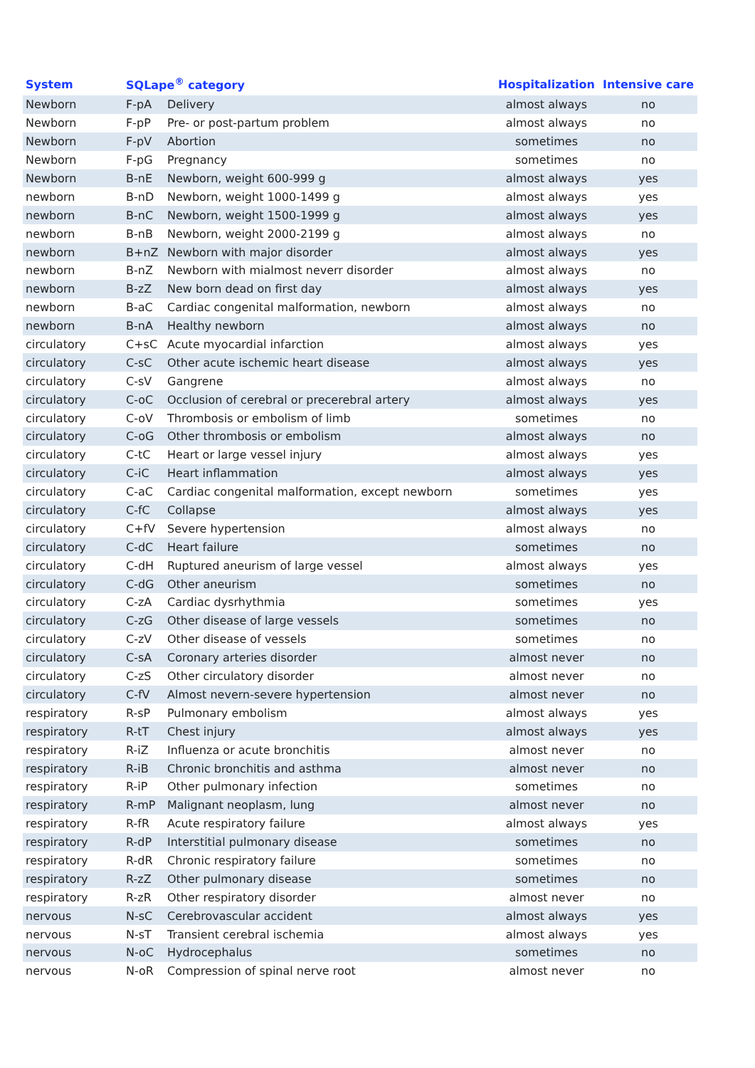| System | SQLape<sup>®</sup> category | | Hospitalization | Intensive care |
| --- | --- | --- | --- | --- |
| Newborn | F-pA | Delivery | almost always | no |
| Newborn | F-pP | Pre- or post-partum problem | almost always | no |
| Newborn | F-pV | Abortion | sometimes | no |
| Newborn | F-pG | Pregnancy | sometimes | no |
| Newborn | B-nE | Newborn, weight 600-999 g | almost always | yes |
| newborn | B-nD | Newborn, weight 1000-1499 g | almost always | yes |
| newborn | B-nC | Newborn, weight 1500-1999 g | almost always | yes |
| newborn | B-nB | Newborn, weight 2000-2199 g | almost always | no |
| newborn | B+nZ | Newborn with major disorder | almost always | yes |
| newborn | B-nZ | Newborn with mialmost neverr disorder | almost always | no |
| newborn | B-zZ | New born dead on first day | almost always | yes |
| newborn | B-aC | Cardiac congenital malformation, newborn | almost always | no |
| newborn | B-nA | Healthy newborn | almost always | no |
| circulatory | C+sC | Acute myocardial infarction | almost always | yes |
| circulatory | C-sC | Other acute ischemic heart disease | almost always | yes |
| circulatory | C-sV | Gangrene | almost always | no |
| circulatory | C-oC | Occlusion of cerebral or precerebral artery | almost always | yes |
| circulatory | C-oV | Thrombosis or embolism of limb | sometimes | no |
| circulatory | C-oG | Other thrombosis or embolism | almost always | no |
| circulatory | C-tC | Heart or large vessel injury | almost always | yes |
| circulatory | C-iC | Heart inflammation | almost always | yes |
| circulatory | C-aC | Cardiac congenital malformation, except newborn | sometimes | yes |
| circulatory | C-fC | Collapse | almost always | yes |
| circulatory | C+fV | Severe hypertension | almost always | no |
| circulatory | C-dC | Heart failure | sometimes | no |
| circulatory | C-dH | Ruptured aneurism of large vessel | almost always | yes |
| circulatory | C-dG | Other aneurism | sometimes | no |
| circulatory | C-zA | Cardiac dysrhythmia | sometimes | yes |
| circulatory | C-zG | Other disease of large vessels | sometimes | no |
| circulatory | C-zV | Other disease of vessels | sometimes | no |
| circulatory | C-sA | Coronary arteries disorder | almost never | no |
| circulatory | C-zS | Other circulatory disorder | almost never | no |
| circulatory | C-fV | Almost nevern-severe hypertension | almost never | no |
| respiratory | R-sP | Pulmonary embolism | almost always | yes |
| respiratory | R-tT | Chest injury | almost always | yes |
| respiratory | R-iZ | Influenza or acute bronchitis | almost never | no |
| respiratory | R-iB | Chronic bronchitis and asthma | almost never | no |
| respiratory | R-iP | Other pulmonary infection | sometimes | no |
| respiratory | R-mP | Malignant neoplasm, lung | almost never | no |
| respiratory | R-fR | Acute respiratory failure | almost always | yes |
| respiratory | R-dP | Interstitial pulmonary disease | sometimes | no |
| respiratory | R-dR | Chronic respiratory failure | sometimes | no |
| respiratory | R-zZ | Other pulmonary disease | sometimes | no |
| respiratory | R-zR | Other respiratory disorder | almost never | no |
| nervous | N-sC | Cerebrovascular accident | almost always | yes |
| nervous | N-sT | Transient cerebral ischemia | almost always | yes |
| nervous | N-oC | Hydrocephalus | sometimes | no |
| nervous | N-oR | Compression of spinal nerve root | almost never | no |